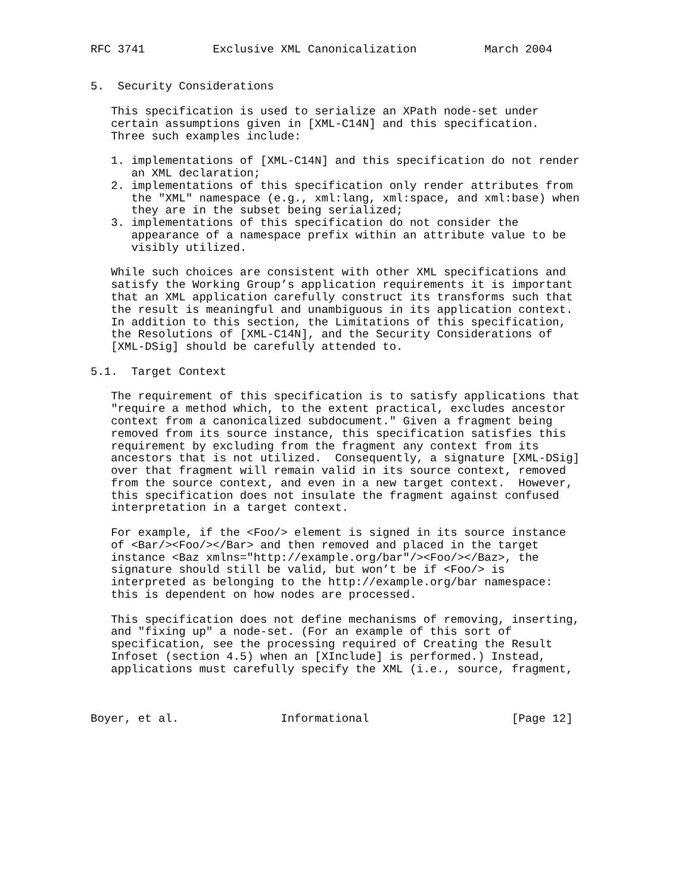RFC 3741          Exclusive XML Canonicalization          March 2004


5.  Security Considerations

   This specification is used to serialize an XPath node-set under
   certain assumptions given in [XML-C14N] and this specification.
   Three such examples include:

   1. implementations of [XML-C14N] and this specification do not render
      an XML declaration;
   2. implementations of this specification only render attributes from
      the "XML" namespace (e.g., xml:lang, xml:space, and xml:base) when
      they are in the subset being serialized;
   3. implementations of this specification do not consider the
      appearance of a namespace prefix within an attribute value to be
      visibly utilized.

   While such choices are consistent with other XML specifications and
   satisfy the Working Group’s application requirements it is important
   that an XML application carefully construct its transforms such that
   the result is meaningful and unambiguous in its application context.
   In addition to this section, the Limitations of this specification,
   the Resolutions of [XML-C14N], and the Security Considerations of
   [XML-DSig] should be carefully attended to.

5.1.  Target Context

   The requirement of this specification is to satisfy applications that
   "require a method which, to the extent practical, excludes ancestor
   context from a canonicalized subdocument." Given a fragment being
   removed from its source instance, this specification satisfies this
   requirement by excluding from the fragment any context from its
   ancestors that is not utilized.  Consequently, a signature [XML-DSig]
   over that fragment will remain valid in its source context, removed
   from the source context, and even in a new target context.  However,
   this specification does not insulate the fragment against confused
   interpretation in a target context.

   For example, if the <Foo/> element is signed in its source instance
   of <Bar/><Foo/></Bar> and then removed and placed in the target
   instance <Baz xmlns="http://example.org/bar"/><Foo/></Baz>, the
   signature should still be valid, but won’t be if <Foo/> is
   interpreted as belonging to the http://example.org/bar namespace:
   this is dependent on how nodes are processed.

   This specification does not define mechanisms of removing, inserting,
   and "fixing up" a node-set. (For an example of this sort of
   specification, see the processing required of Creating the Result
   Infoset (section 4.5) when an [XInclude] is performed.) Instead,
   applications must carefully specify the XML (i.e., source, fragment,



Boyer, et al.               Informational                     [Page 12]